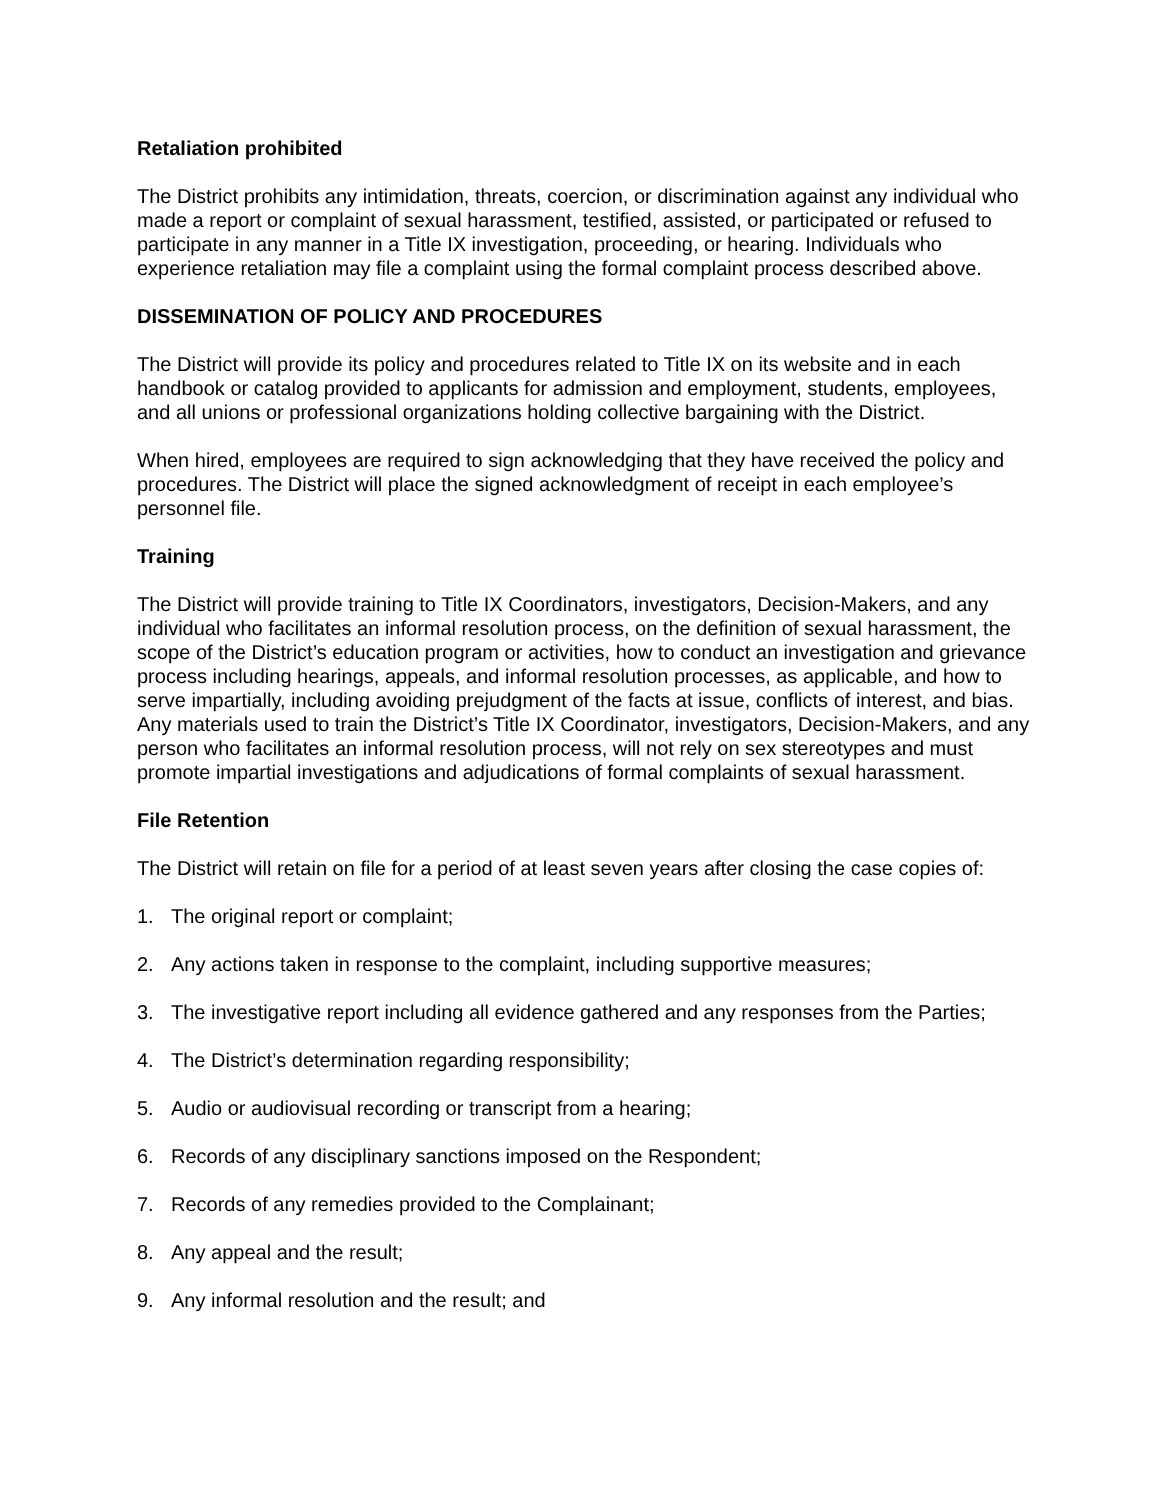Retaliation prohibited
The District prohibits any intimidation, threats, coercion, or discrimination against any individual who made a report or complaint of sexual harassment, testified, assisted, or participated or refused to participate in any manner in a Title IX investigation, proceeding, or hearing. Individuals who experience retaliation may file a complaint using the formal complaint process described above.
DISSEMINATION OF POLICY AND PROCEDURES
The District will provide its policy and procedures related to Title IX on its website and in each handbook or catalog provided to applicants for admission and employment, students, employees, and all unions or professional organizations holding collective bargaining with the District.
When hired, employees are required to sign acknowledging that they have received the policy and procedures. The District will place the signed acknowledgment of receipt in each employee’s personnel file.
Training
The District will provide training to Title IX Coordinators, investigators, Decision-Makers, and any individual who facilitates an informal resolution process, on the definition of sexual harassment, the scope of the District’s education program or activities, how to conduct an investigation and grievance process including hearings, appeals, and informal resolution processes, as applicable, and how to serve impartially, including avoiding prejudgment of the facts at issue, conflicts of interest, and bias. Any materials used to train the District’s Title IX Coordinator, investigators, Decision-Makers, and any person who facilitates an informal resolution process, will not rely on sex stereotypes and must promote impartial investigations and adjudications of formal complaints of sexual harassment.
File Retention
The District will retain on file for a period of at least seven years after closing the case copies of:
1. The original report or complaint;
2. Any actions taken in response to the complaint, including supportive measures;
3. The investigative report including all evidence gathered and any responses from the Parties;
4. The District’s determination regarding responsibility;
5. Audio or audiovisual recording or transcript from a hearing;
6. Records of any disciplinary sanctions imposed on the Respondent;
7. Records of any remedies provided to the Complainant;
8. Any appeal and the result;
9. Any informal resolution and the result; and